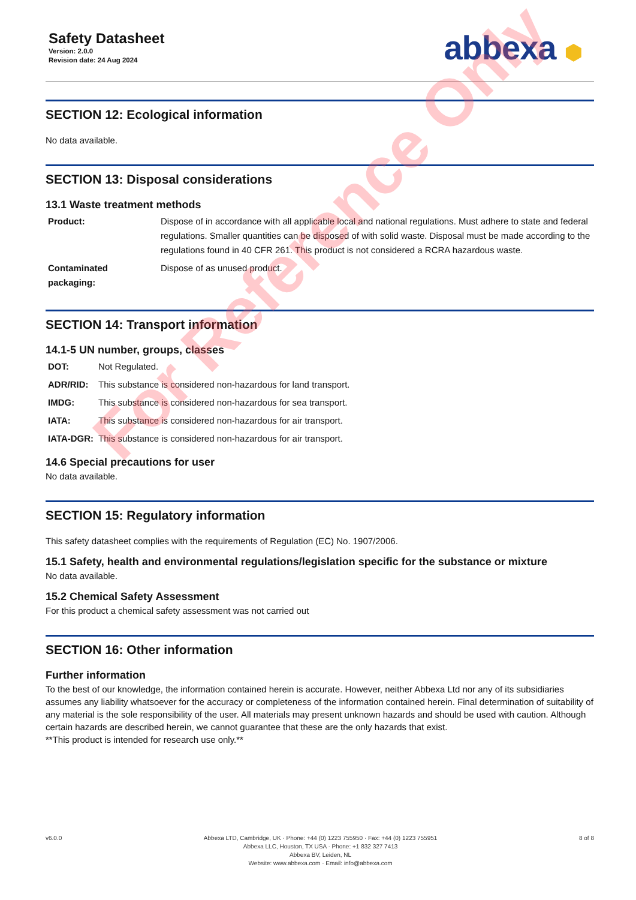Safety Datasheet
Version: 2.0.0
Revision date: 24 Aug 2024
abbexa ⬢
SECTION 12: Ecological information
No data available.
SECTION 13: Disposal considerations
13.1 Waste treatment methods
| Product: | Dispose of in accordance with all applicable local and national regulations. Must adhere to state and federal regulations. Smaller quantities can be disposed of with solid waste. Disposal must be made according to the regulations found in 40 CFR 261. This product is not considered a RCRA hazardous waste. |
| Contaminated packaging: | Dispose of as unused product. |
SECTION 14: Transport information
14.1-5 UN number, groups, classes
| DOT: | Not Regulated. |
| ADR/RID: | This substance is considered non-hazardous for land transport. |
| IMDG: | This substance is considered non-hazardous for sea transport. |
| IATA: | This substance is considered non-hazardous for air transport. |
| IATA-DGR: | This substance is considered non-hazardous for air transport. |
14.6 Special precautions for user
No data available.
SECTION 15: Regulatory information
This safety datasheet complies with the requirements of Regulation (EC) No. 1907/2006.
15.1 Safety, health and environmental regulations/legislation specific for the substance or mixture
No data available.
15.2 Chemical Safety Assessment
For this product a chemical safety assessment was not carried out
SECTION 16: Other information
Further information
To the best of our knowledge, the information contained herein is accurate. However, neither Abbexa Ltd nor any of its subsidiaries assumes any liability whatsoever for the accuracy or completeness of the information contained herein. Final determination of suitability of any material is the sole responsibility of the user. All materials may present unknown hazards and should be used with caution. Although certain hazards are described herein, we cannot guarantee that these are the only hazards that exist.
**This product is intended for research use only.**
v6.0.0 Abbexa LTD, Cambridge, UK · Phone: +44 (0) 1223 755950 · Fax: +44 (0) 1223 755951
Abbexa LLC, Houston, TX USA · Phone: +1 832 327 7413
Abbexa BV, Leiden, NL
Website: www.abbexa.com · Email: info@abbexa.com
8 of 8
For Reference Only